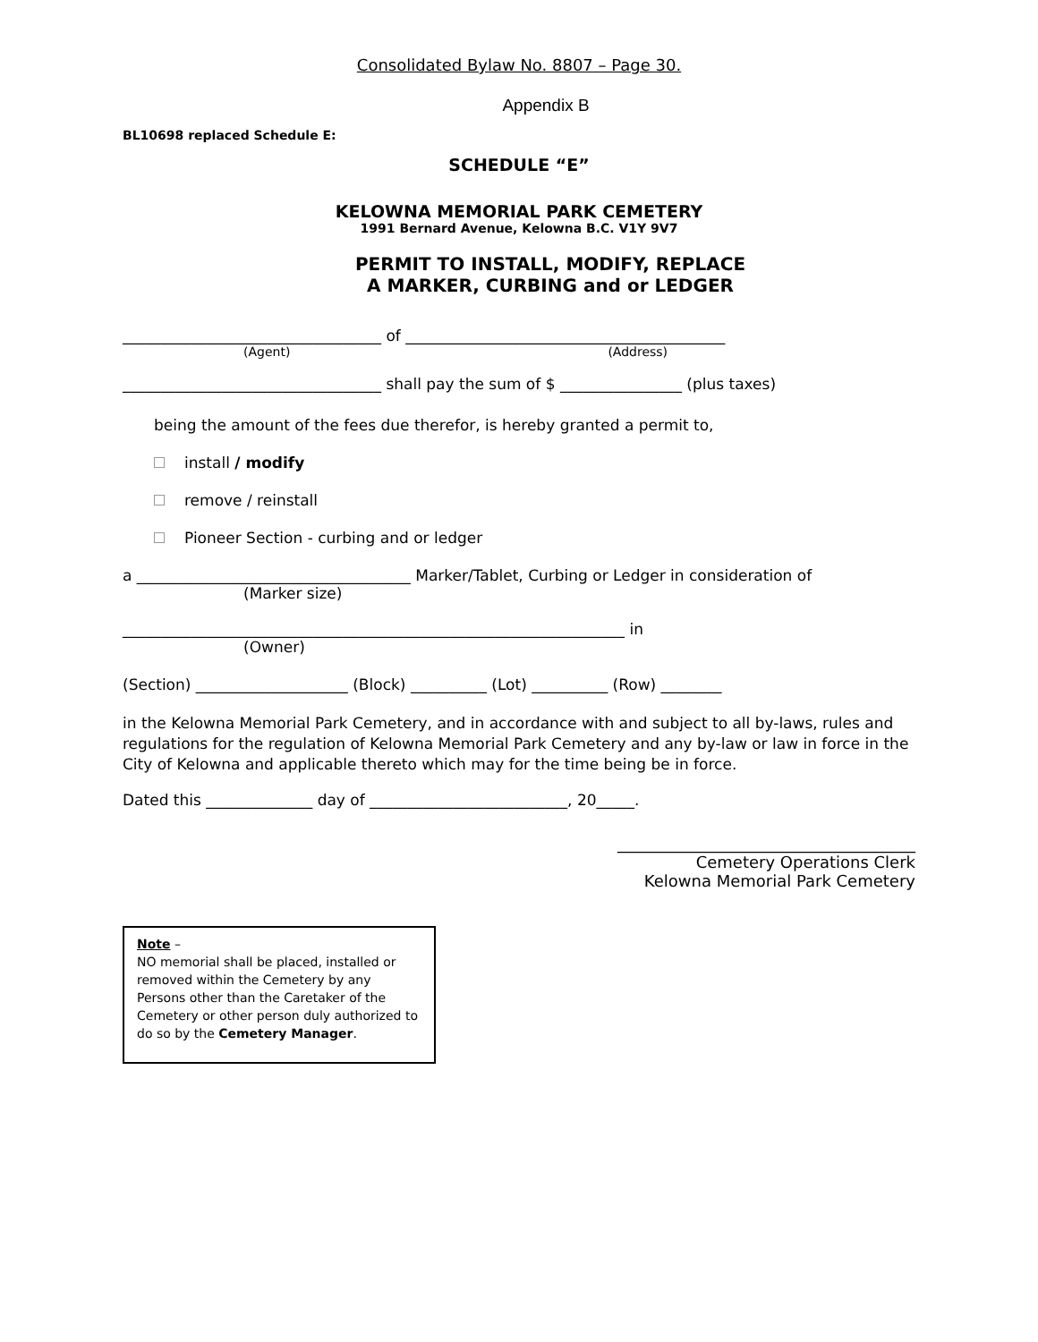Consolidated Bylaw No. 8807 – Page 30.
Appendix B
BL10698 replaced Schedule E:
SCHEDULE “E”
KELOWNA MEMORIAL PARK CEMETERY
1991 Bernard Avenue, Kelowna B.C. V1Y 9V7
PERMIT TO INSTALL, MODIFY, REPLACE
A MARKER, CURBING and or LEDGER
__________________________________ of __________________________________________
(Agent) (Address)
__________________________________ shall pay the sum of $ ________________ (plus taxes)
being the amount of the fees due therefor, is hereby granted a permit to,
install / modify
remove / reinstall
Pioneer Section - curbing and or ledger
a ____________________________________ Marker/Tablet, Curbing or Ledger in consideration of
(Marker size)
__________________________________________________________________ in
(Owner)
(Section) ____________________ (Block) __________ (Lot) __________ (Row) ________
in the Kelowna Memorial Park Cemetery, and in accordance with and subject to all by-laws, rules and regulations for the regulation of Kelowna Memorial Park Cemetery and any by-law or law in force in the City of Kelowna and applicable thereto which may for the time being be in force.
Dated this ______________ day of __________________________, 20_____.
_____________________________________
Cemetery Operations Clerk
Kelowna Memorial Park Cemetery
Note –
NO memorial shall be placed, installed or removed within the Cemetery by any Persons other than the Caretaker of the Cemetery or other person duly authorized to do so by the Cemetery Manager.